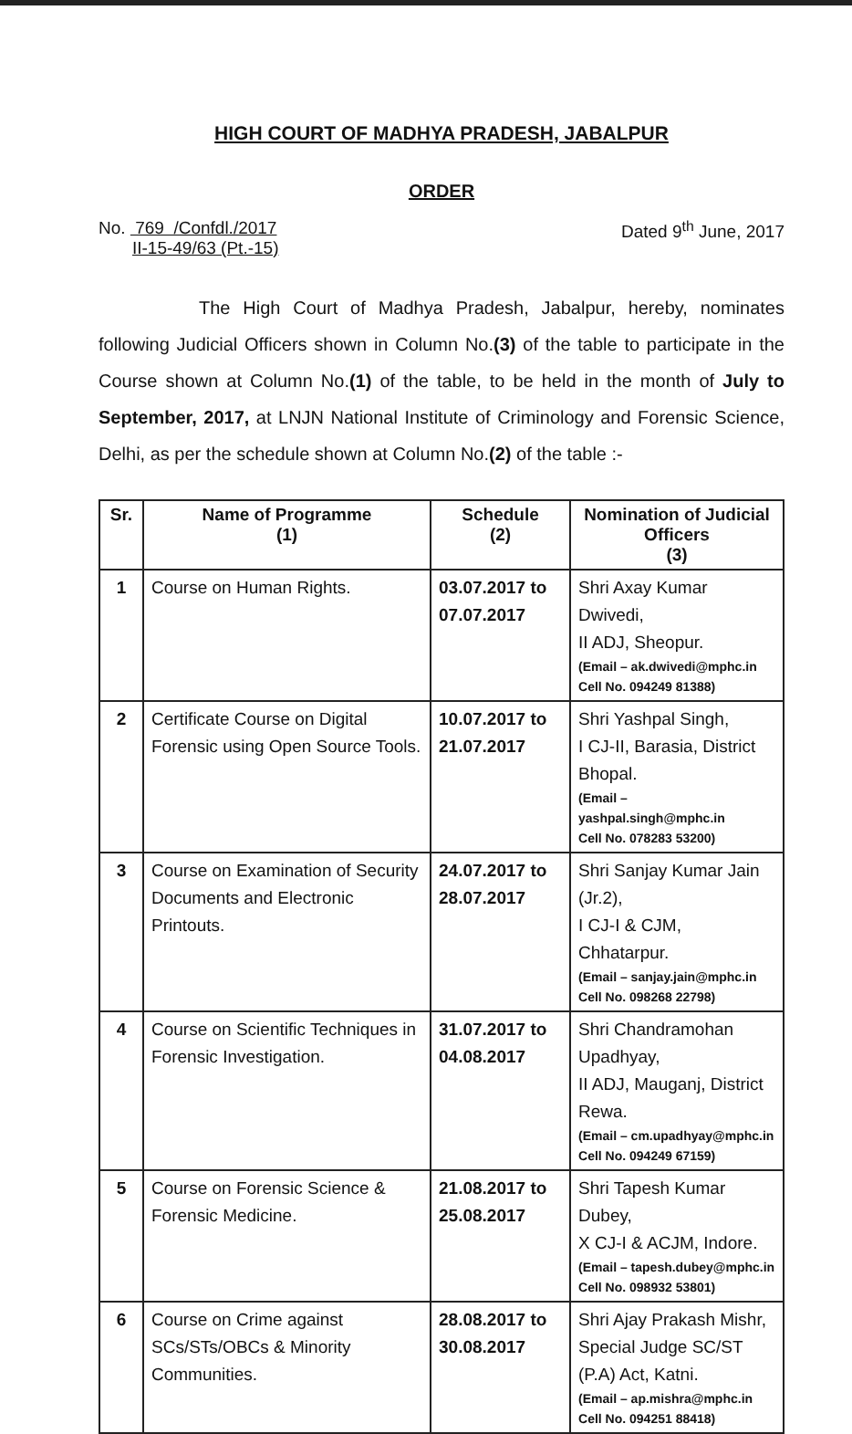HIGH COURT OF MADHYA PRADESH, JABALPUR
ORDER
No. 769 /Confdl./2017
II-15-49/63 (Pt.-15)
Dated 9<sup>th</sup> June, 2017
The High Court of Madhya Pradesh, Jabalpur, hereby, nominates following Judicial Officers shown in Column No.(3) of the table to participate in the Course shown at Column No.(1) of the table, to be held in the month of July to September, 2017, at LNJN National Institute of Criminology and Forensic Science, Delhi, as per the schedule shown at Column No.(2) of the table :-
| Sr. | Name of Programme (1) | Schedule (2) | Nomination of Judicial Officers (3) |
| --- | --- | --- | --- |
| 1 | Course on Human Rights. | 03.07.2017 to 07.07.2017 | Shri Axay Kumar Dwivedi, II ADJ, Sheopur. (Email – ak.dwivedi@mphc.in Cell No. 094249 81388) |
| 2 | Certificate Course on Digital Forensic using Open Source Tools. | 10.07.2017 to 21.07.2017 | Shri Yashpal Singh, I CJ-II, Barasia, District Bhopal. (Email – yashpal.singh@mphc.in Cell No. 078283 53200) |
| 3 | Course on Examination of Security Documents and Electronic Printouts. | 24.07.2017 to 28.07.2017 | Shri Sanjay Kumar Jain (Jr.2), I CJ-I & CJM, Chhatarpur. (Email – sanjay.jain@mphc.in Cell No. 098268 22798) |
| 4 | Course on Scientific Techniques in Forensic Investigation. | 31.07.2017 to 04.08.2017 | Shri Chandramohan Upadhyay, II ADJ, Mauganj, District Rewa. (Email – cm.upadhyay@mphc.in Cell No. 094249 67159) |
| 5 | Course on Forensic Science & Forensic Medicine. | 21.08.2017 to 25.08.2017 | Shri Tapesh Kumar Dubey, X CJ-I & ACJM, Indore. (Email – tapesh.dubey@mphc.in Cell No. 098932 53801) |
| 6 | Course on Crime against SCs/STs/OBCs & Minority Communities. | 28.08.2017 to 30.08.2017 | Shri Ajay Prakash Mishr, Special Judge SC/ST (P.A) Act, Katni. (Email – ap.mishra@mphc.in Cell No. 094251 88418) |